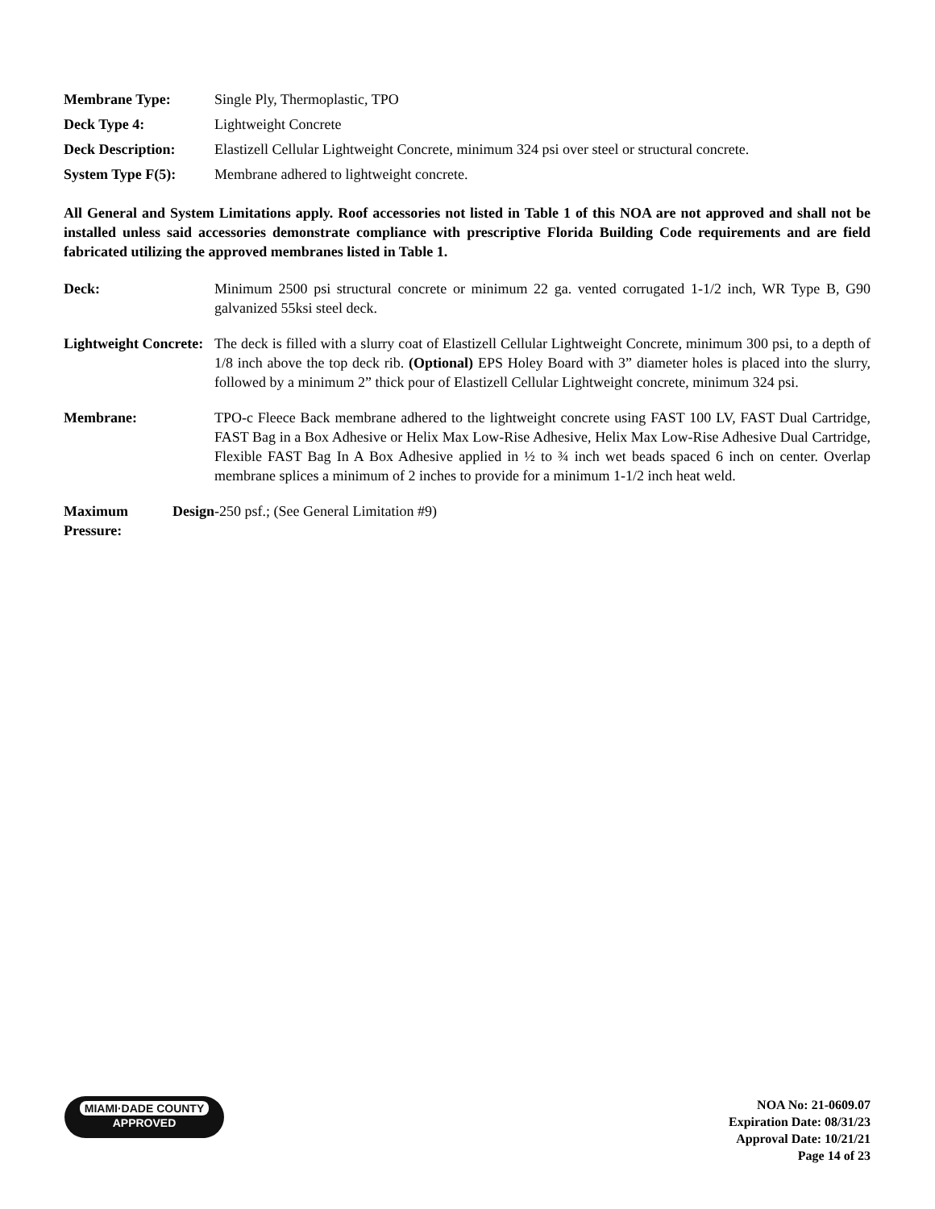| Membrane Type: | Single Ply, Thermoplastic, TPO |
| Deck Type 4: | Lightweight Concrete |
| Deck Description: | Elastizell Cellular Lightweight Concrete, minimum 324 psi over steel or structural concrete. |
| System Type F(5): | Membrane adhered to lightweight concrete. |
All General and System Limitations apply. Roof accessories not listed in Table 1 of this NOA are not approved and shall not be installed unless said accessories demonstrate compliance with prescriptive Florida Building Code requirements and are field fabricated utilizing the approved membranes listed in Table 1.
| Deck: | Minimum 2500 psi structural concrete or minimum 22 ga. vented corrugated 1-1/2 inch, WR Type B, G90 galvanized 55ksi steel deck. |
| Lightweight Concrete: | The deck is filled with a slurry coat of Elastizell Cellular Lightweight Concrete, minimum 300 psi, to a depth of 1/8 inch above the top deck rib. (Optional) EPS Holey Board with 3” diameter holes is placed into the slurry, followed by a minimum 2” thick pour of Elastizell Cellular Lightweight concrete, minimum 324 psi. |
| Membrane: | TPO-c Fleece Back membrane adhered to the lightweight concrete using FAST 100 LV, FAST Dual Cartridge, FAST Bag in a Box Adhesive or Helix Max Low-Rise Adhesive, Helix Max Low-Rise Adhesive Dual Cartridge, Flexible FAST Bag In A Box Adhesive applied in ½ to ¾ inch wet beads spaced 6 inch on center. Overlap membrane splices a minimum of 2 inches to provide for a minimum 1-1/2 inch heat weld. |
| Maximum Design Pressure: | -250 psf.; (See General Limitation #9) |
MIAMI·DADE COUNTY
APPROVED
NOA No: 21-0609.07
Expiration Date: 08/31/23
Approval Date: 10/21/21
Page 14 of 23